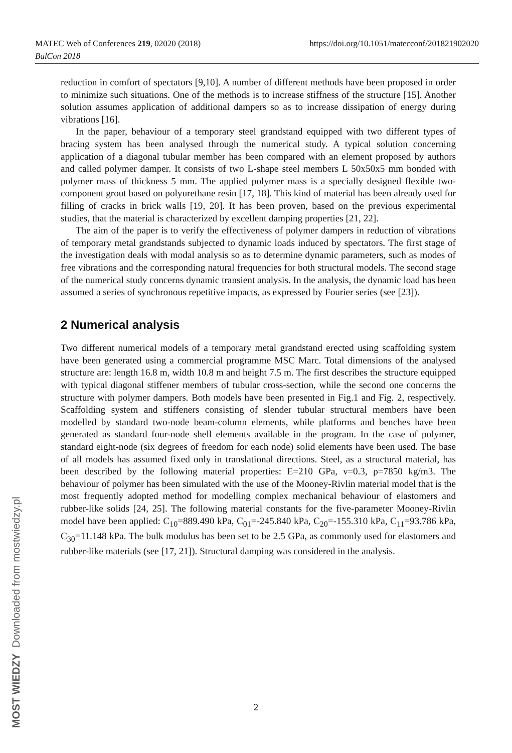https://doi.org/10.1051/matecconf/201821902020 MATEC Web of Conferences 219, 02020 (2018)
BalCon 2018
reduction in comfort of spectators [9,10]. A number of different methods have been proposed in order to minimize such situations. One of the methods is to increase stiffness of the structure [15]. Another solution assumes application of additional dampers so as to increase dissipation of energy during vibrations [16].
In the paper, behaviour of a temporary steel grandstand equipped with two different types of bracing system has been analysed through the numerical study. A typical solution concerning application of a diagonal tubular member has been compared with an element proposed by authors and called polymer damper. It consists of two L-shape steel members L 50x50x5 mm bonded with polymer mass of thickness 5 mm. The applied polymer mass is a specially designed flexible two-component grout based on polyurethane resin [17, 18]. This kind of material has been already used for filling of cracks in brick walls [19, 20]. It has been proven, based on the previous experimental studies, that the material is characterized by excellent damping properties [21, 22].
The aim of the paper is to verify the effectiveness of polymer dampers in reduction of vibrations of temporary metal grandstands subjected to dynamic loads induced by spectators. The first stage of the investigation deals with modal analysis so as to determine dynamic parameters, such as modes of free vibrations and the corresponding natural frequencies for both structural models. The second stage of the numerical study concerns dynamic transient analysis. In the analysis, the dynamic load has been assumed a series of synchronous repetitive impacts, as expressed by Fourier series (see [23]).
2 Numerical analysis
Two different numerical models of a temporary metal grandstand erected using scaffolding system have been generated using a commercial programme MSC Marc. Total dimensions of the analysed structure are: length 16.8 m, width 10.8 m and height 7.5 m. The first describes the structure equipped with typical diagonal stiffener members of tubular cross-section, while the second one concerns the structure with polymer dampers. Both models have been presented in Fig.1 and Fig. 2, respectively. Scaffolding system and stiffeners consisting of slender tubular structural members have been modelled by standard two-node beam-column elements, while platforms and benches have been generated as standard four-node shell elements available in the program. In the case of polymer, standard eight-node (six degrees of freedom for each node) solid elements have been used. The base of all models has assumed fixed only in translational directions. Steel, as a structural material, has been described by the following material properties: E=210 GPa, ν=0.3, ρ=7850 kg/m3. The behaviour of polymer has been simulated with the use of the Mooney-Rivlin material model that is the most frequently adopted method for modelling complex mechanical behaviour of elastomers and rubber-like solids [24, 25]. The following material constants for the five-parameter Mooney-Rivlin model have been applied: C<sub>10</sub>=889.490 kPa, C<sub>01</sub>=-245.840 kPa, C<sub>20</sub>=-155.310 kPa, C<sub>11</sub>=93.786 kPa, C<sub>30</sub>=11.148 kPa. The bulk modulus has been set to be 2.5 GPa, as commonly used for elastomers and rubber-like materials (see [17, 21]). Structural damping was considered in the analysis.
MOST WIEDZY Downloaded from mostwiedzy.pl
2